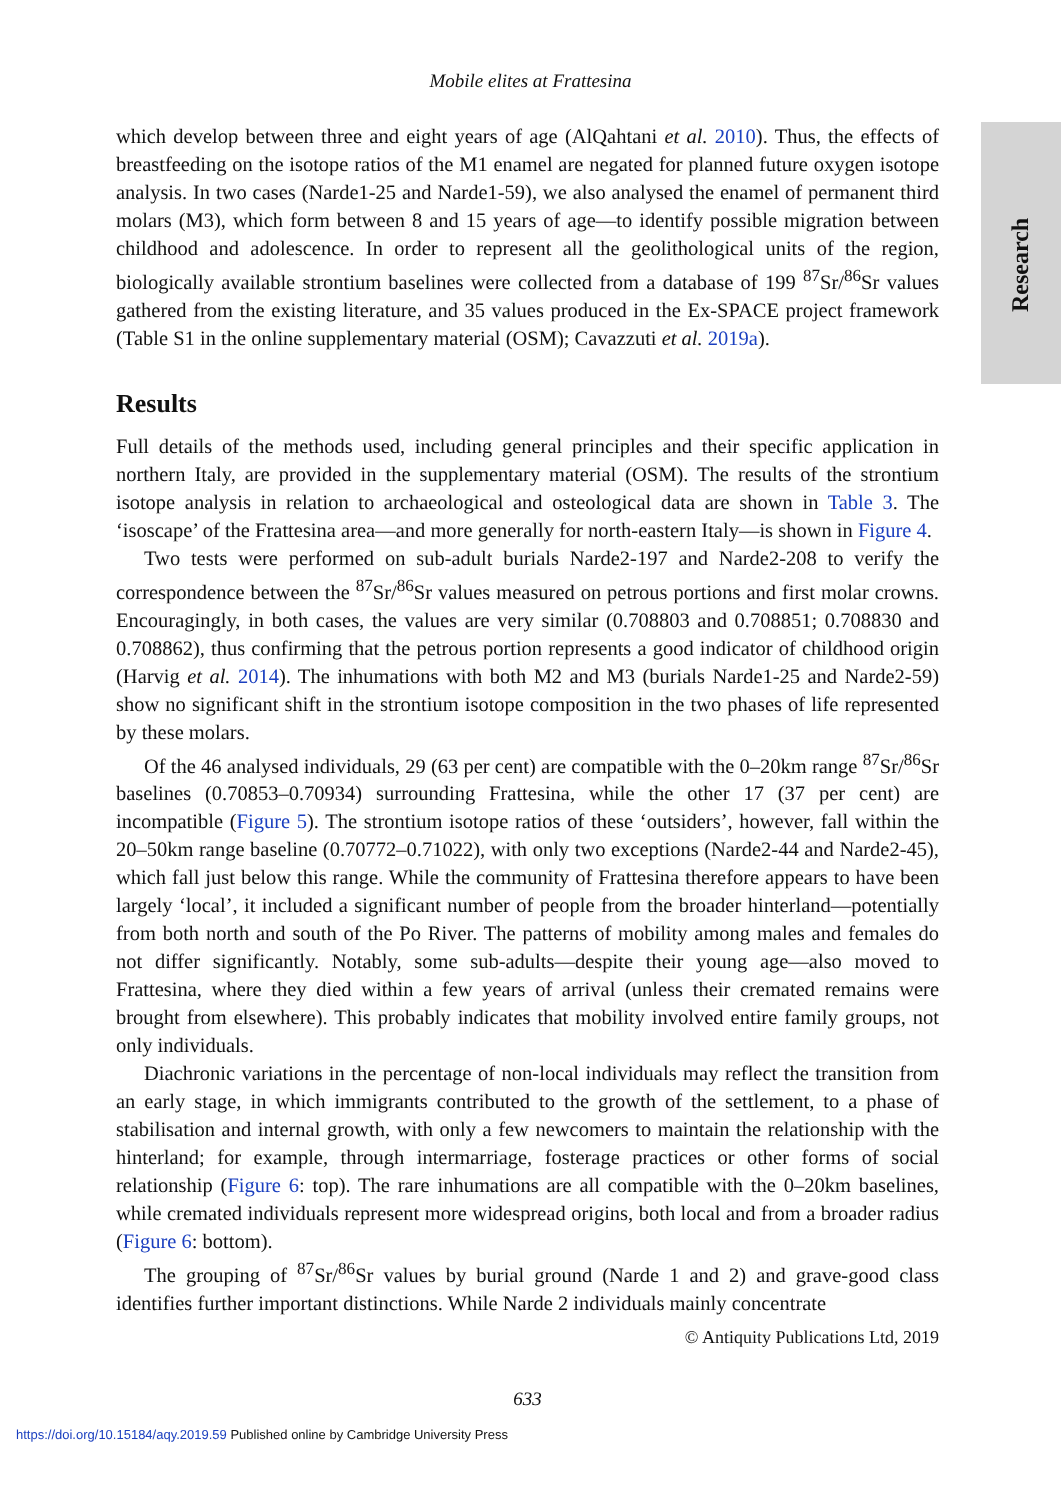Mobile elites at Frattesina
Research
which develop between three and eight years of age (AlQahtani et al. 2010). Thus, the effects of breastfeeding on the isotope ratios of the M1 enamel are negated for planned future oxygen isotope analysis. In two cases (Narde1-25 and Narde1-59), we also analysed the enamel of permanent third molars (M3), which form between 8 and 15 years of age—to identify possible migration between childhood and adolescence. In order to represent all the geolithological units of the region, biologically available strontium baselines were collected from a database of 199 <sup>87</sup>Sr/<sup>86</sup>Sr values gathered from the existing literature, and 35 values produced in the Ex-SPACE project framework (Table S1 in the online supplementary material (OSM); Cavazzuti et al. 2019a).
Results
Full details of the methods used, including general principles and their specific application in northern Italy, are provided in the supplementary material (OSM). The results of the strontium isotope analysis in relation to archaeological and osteological data are shown in Table 3. The ‘isoscape’ of the Frattesina area—and more generally for north-eastern Italy—is shown in Figure 4.
Two tests were performed on sub-adult burials Narde2-197 and Narde2-208 to verify the correspondence between the <sup>87</sup>Sr/<sup>86</sup>Sr values measured on petrous portions and first molar crowns. Encouragingly, in both cases, the values are very similar (0.708803 and 0.708851; 0.708830 and 0.708862), thus confirming that the petrous portion represents a good indicator of childhood origin (Harvig et al. 2014). The inhumations with both M2 and M3 (burials Narde1-25 and Narde2-59) show no significant shift in the strontium isotope composition in the two phases of life represented by these molars.
Of the 46 analysed individuals, 29 (63 per cent) are compatible with the 0–20km range <sup>87</sup>Sr/<sup>86</sup>Sr baselines (0.70853–0.70934) surrounding Frattesina, while the other 17 (37 per cent) are incompatible (Figure 5). The strontium isotope ratios of these ‘outsiders’, however, fall within the 20–50km range baseline (0.70772–0.71022), with only two exceptions (Narde2-44 and Narde2-45), which fall just below this range. While the community of Frattesina therefore appears to have been largely ‘local’, it included a significant number of people from the broader hinterland—potentially from both north and south of the Po River. The patterns of mobility among males and females do not differ significantly. Notably, some sub-adults—despite their young age—also moved to Frattesina, where they died within a few years of arrival (unless their cremated remains were brought from elsewhere). This probably indicates that mobility involved entire family groups, not only individuals.
Diachronic variations in the percentage of non-local individuals may reflect the transition from an early stage, in which immigrants contributed to the growth of the settlement, to a phase of stabilisation and internal growth, with only a few newcomers to maintain the relationship with the hinterland; for example, through intermarriage, fosterage practices or other forms of social relationship (Figure 6: top). The rare inhumations are all compatible with the 0–20km baselines, while cremated individuals represent more widespread origins, both local and from a broader radius (Figure 6: bottom).
The grouping of <sup>87</sup>Sr/<sup>86</sup>Sr values by burial ground (Narde 1 and 2) and grave-good class identifies further important distinctions. While Narde 2 individuals mainly concentrate
© Antiquity Publications Ltd, 2019
633
https://doi.org/10.15184/aqy.2019.59 Published online by Cambridge University Press